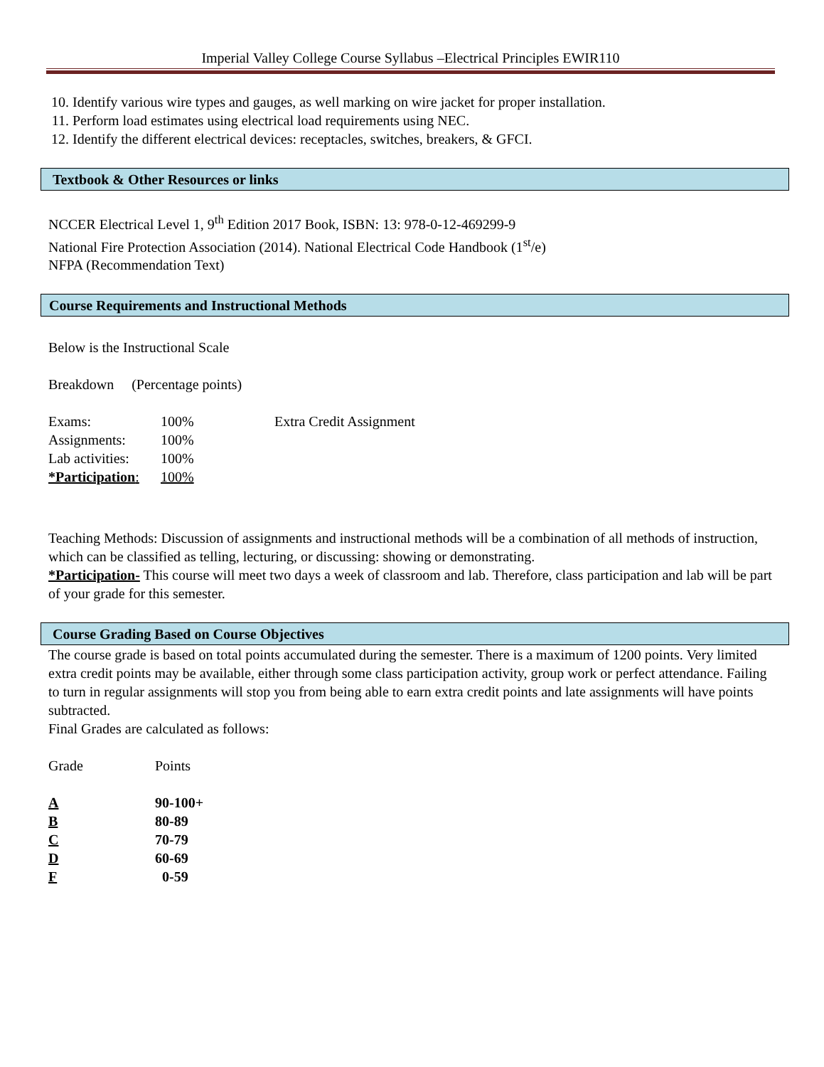Imperial Valley College Course Syllabus –Electrical Principles EWIR110
10. Identify various wire types and gauges, as well marking on wire jacket for proper installation.
11. Perform load estimates using electrical load requirements using NEC.
12. Identify the different electrical devices: receptacles, switches, breakers, & GFCI.
Textbook & Other Resources or links
NCCER Electrical Level 1, 9<sup>th</sup> Edition 2017 Book, ISBN: 13: 978-0-12-469299-9
National Fire Protection Association (2014). National Electrical Code Handbook (1<sup>st</sup>/e)
NFPA (Recommendation Text)
Course Requirements and Instructional Methods
Below is the Instructional Scale
Breakdown (Percentage points)
Exams: 100% Extra Credit Assignment Assignments: 100% Lab activities: 100% *Participation: 100%
Teaching Methods: Discussion of assignments and instructional methods will be a combination of all methods of instruction, which can be classified as telling, lecturing, or discussing: showing or demonstrating.
*Participation- This course will meet two days a week of classroom and lab. Therefore, class participation and lab will be part of your grade for this semester.
Course Grading Based on Course Objectives
The course grade is based on total points accumulated during the semester. There is a maximum of 1200 points. Very limited extra credit points may be available, either through some class participation activity, group work or perfect attendance. Failing to turn in regular assignments will stop you from being able to earn extra credit points and late assignments will have points subtracted.
Final Grades are calculated as follows:
Grade Points
A 90-100+ B 80-89 C 70-79 D 60-69 F 0-59